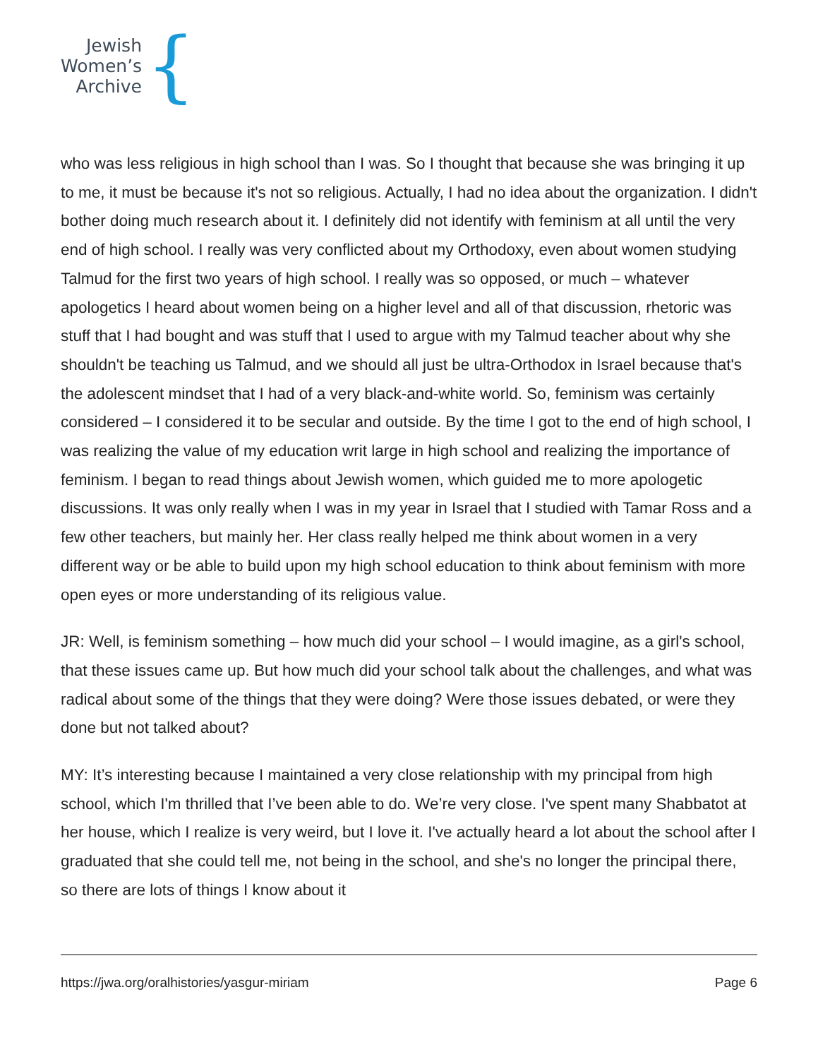Jewish
Women’s
Archive
{
who was less religious in high school than I was. So I thought that because she was bringing it up to me, it must be because it's not so religious. Actually, I had no idea about the organization. I didn't bother doing much research about it. I definitely did not identify with feminism at all until the very end of high school. I really was very conflicted about my Orthodoxy, even about women studying Talmud for the first two years of high school. I really was so opposed, or much – whatever apologetics I heard about women being on a higher level and all of that discussion, rhetoric was stuff that I had bought and was stuff that I used to argue with my Talmud teacher about why she shouldn't be teaching us Talmud, and we should all just be ultra-Orthodox in Israel because that's the adolescent mindset that I had of a very black-and-white world. So, feminism was certainly considered – I considered it to be secular and outside. By the time I got to the end of high school, I was realizing the value of my education writ large in high school and realizing the importance of feminism. I began to read things about Jewish women, which guided me to more apologetic discussions. It was only really when I was in my year in Israel that I studied with Tamar Ross and a few other teachers, but mainly her. Her class really helped me think about women in a very different way or be able to build upon my high school education to think about feminism with more open eyes or more understanding of its religious value.
JR: Well, is feminism something – how much did your school – I would imagine, as a girl's school, that these issues came up. But how much did your school talk about the challenges, and what was radical about some of the things that they were doing? Were those issues debated, or were they done but not talked about?
MY: It’s interesting because I maintained a very close relationship with my principal from high school, which I'm thrilled that I’ve been able to do. We’re very close. I've spent many Shabbatot at her house, which I realize is very weird, but I love it. I've actually heard a lot about the school after I graduated that she could tell me, not being in the school, and she's no longer the principal there, so there are lots of things I know about it
https://jwa.org/oralhistories/yasgur-miriam Page 6